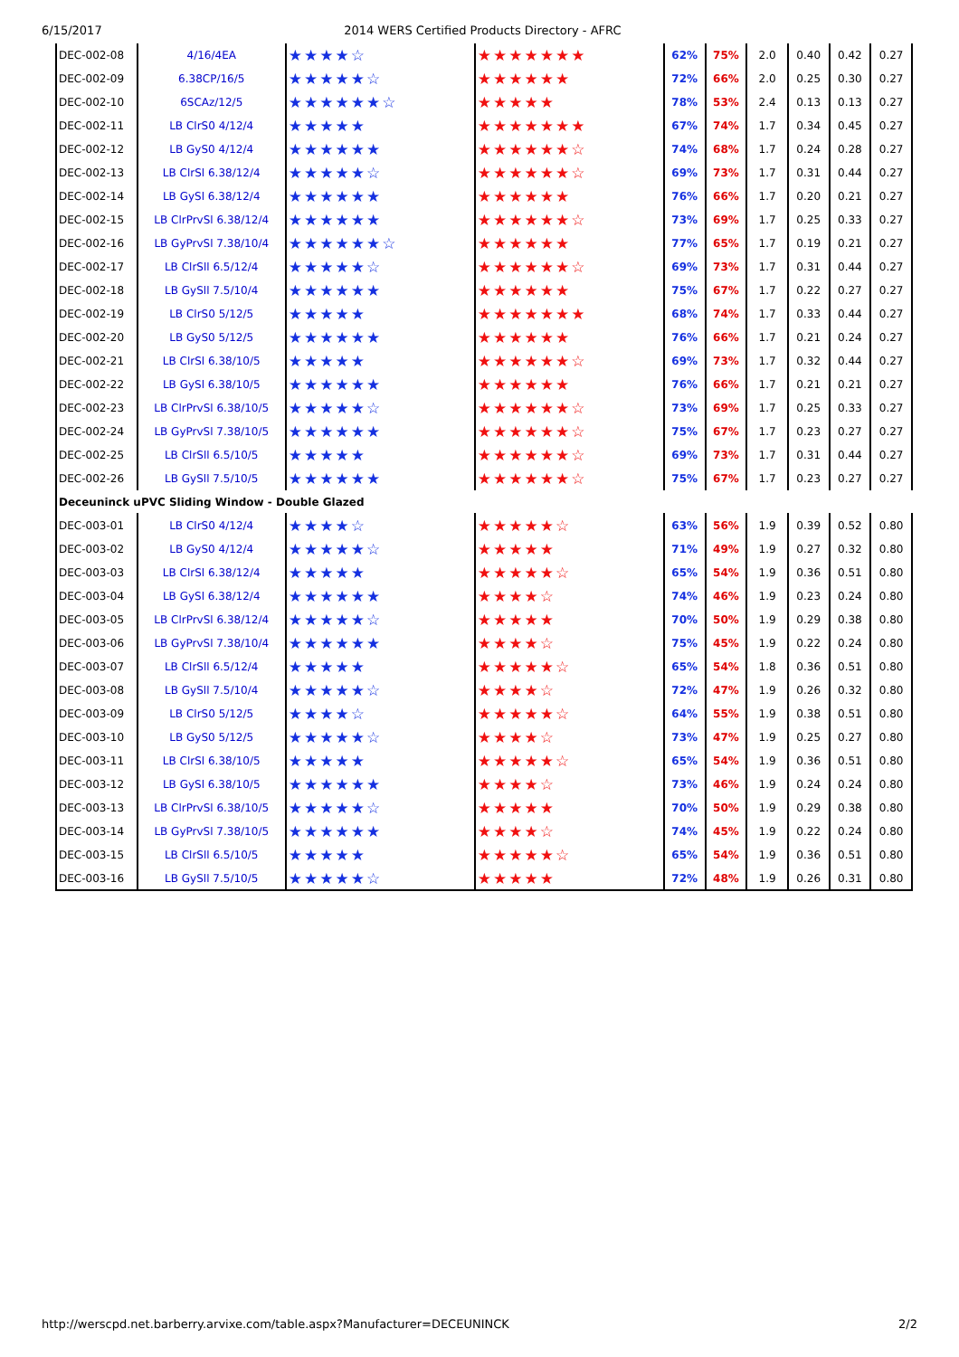6/15/2017 2014 WERS Certified Products Directory - AFRC
| DEC-002-08 | 4/16/4EA | ★★★★☆ | ★★★★★★★ | 62% | 75% | 2.0 | 0.40 | 0.42 | 0.27 |
| DEC-002-09 | 6.38CP/16/5 | ★★★★★☆ | ★★★★★★ | 72% | 66% | 2.0 | 0.25 | 0.30 | 0.27 |
| DEC-002-10 | 6SCAz/12/5 | ★★★★★★☆ | ★★★★★ | 78% | 53% | 2.4 | 0.13 | 0.13 | 0.27 |
| DEC-002-11 | LB ClrS0 4/12/4 | ★★★★★ | ★★★★★★★ | 67% | 74% | 1.7 | 0.34 | 0.45 | 0.27 |
| DEC-002-12 | LB GyS0 4/12/4 | ★★★★★★ | ★★★★★★☆ | 74% | 68% | 1.7 | 0.24 | 0.28 | 0.27 |
| DEC-002-13 | LB ClrSl 6.38/12/4 | ★★★★★☆ | ★★★★★★☆ | 69% | 73% | 1.7 | 0.31 | 0.44 | 0.27 |
| DEC-002-14 | LB GySl 6.38/12/4 | ★★★★★★ | ★★★★★★ | 76% | 66% | 1.7 | 0.20 | 0.21 | 0.27 |
| DEC-002-15 | LB ClrPrvSl 6.38/12/4 | ★★★★★★ | ★★★★★★☆ | 73% | 69% | 1.7 | 0.25 | 0.33 | 0.27 |
| DEC-002-16 | LB GyPrvSl 7.38/10/4 | ★★★★★★☆ | ★★★★★★ | 77% | 65% | 1.7 | 0.19 | 0.21 | 0.27 |
| DEC-002-17 | LB ClrSll 6.5/12/4 | ★★★★★☆ | ★★★★★★☆ | 69% | 73% | 1.7 | 0.31 | 0.44 | 0.27 |
| DEC-002-18 | LB GySll 7.5/10/4 | ★★★★★★ | ★★★★★★ | 75% | 67% | 1.7 | 0.22 | 0.27 | 0.27 |
| DEC-002-19 | LB ClrS0 5/12/5 | ★★★★★ | ★★★★★★★ | 68% | 74% | 1.7 | 0.33 | 0.44 | 0.27 |
| DEC-002-20 | LB GyS0 5/12/5 | ★★★★★★ | ★★★★★★ | 76% | 66% | 1.7 | 0.21 | 0.24 | 0.27 |
| DEC-002-21 | LB ClrSl 6.38/10/5 | ★★★★★ | ★★★★★★☆ | 69% | 73% | 1.7 | 0.32 | 0.44 | 0.27 |
| DEC-002-22 | LB GySl 6.38/10/5 | ★★★★★★ | ★★★★★★ | 76% | 66% | 1.7 | 0.21 | 0.21 | 0.27 |
| DEC-002-23 | LB ClrPrvSl 6.38/10/5 | ★★★★★☆ | ★★★★★★☆ | 73% | 69% | 1.7 | 0.25 | 0.33 | 0.27 |
| DEC-002-24 | LB GyPrvSl 7.38/10/5 | ★★★★★★ | ★★★★★★☆ | 75% | 67% | 1.7 | 0.23 | 0.27 | 0.27 |
| DEC-002-25 | LB ClrSll 6.5/10/5 | ★★★★★ | ★★★★★★☆ | 69% | 73% | 1.7 | 0.31 | 0.44 | 0.27 |
| DEC-002-26 | LB GySll 7.5/10/5 | ★★★★★★ | ★★★★★★☆ | 75% | 67% | 1.7 | 0.23 | 0.27 | 0.27 |
| Deceuninck uPVC Sliding Window - Double Glazed | | | | | | | | | |
| DEC-003-01 | LB ClrS0 4/12/4 | ★★★★☆ | ★★★★★☆ | 63% | 56% | 1.9 | 0.39 | 0.52 | 0.80 |
| DEC-003-02 | LB GyS0 4/12/4 | ★★★★★☆ | ★★★★★ | 71% | 49% | 1.9 | 0.27 | 0.32 | 0.80 |
| DEC-003-03 | LB ClrSl 6.38/12/4 | ★★★★★ | ★★★★★☆ | 65% | 54% | 1.9 | 0.36 | 0.51 | 0.80 |
| DEC-003-04 | LB GySl 6.38/12/4 | ★★★★★★ | ★★★★☆ | 74% | 46% | 1.9 | 0.23 | 0.24 | 0.80 |
| DEC-003-05 | LB ClrPrvSl 6.38/12/4 | ★★★★★☆ | ★★★★★ | 70% | 50% | 1.9 | 0.29 | 0.38 | 0.80 |
| DEC-003-06 | LB GyPrvSl 7.38/10/4 | ★★★★★★ | ★★★★☆ | 75% | 45% | 1.9 | 0.22 | 0.24 | 0.80 |
| DEC-003-07 | LB ClrSll 6.5/12/4 | ★★★★★ | ★★★★★☆ | 65% | 54% | 1.8 | 0.36 | 0.51 | 0.80 |
| DEC-003-08 | LB GySll 7.5/10/4 | ★★★★★☆ | ★★★★☆ | 72% | 47% | 1.9 | 0.26 | 0.32 | 0.80 |
| DEC-003-09 | LB ClrS0 5/12/5 | ★★★★☆ | ★★★★★☆ | 64% | 55% | 1.9 | 0.38 | 0.51 | 0.80 |
| DEC-003-10 | LB GyS0 5/12/5 | ★★★★★☆ | ★★★★☆ | 73% | 47% | 1.9 | 0.25 | 0.27 | 0.80 |
| DEC-003-11 | LB ClrSl 6.38/10/5 | ★★★★★ | ★★★★★☆ | 65% | 54% | 1.9 | 0.36 | 0.51 | 0.80 |
| DEC-003-12 | LB GySl 6.38/10/5 | ★★★★★★ | ★★★★☆ | 73% | 46% | 1.9 | 0.24 | 0.24 | 0.80 |
| DEC-003-13 | LB ClrPrvSl 6.38/10/5 | ★★★★★☆ | ★★★★★ | 70% | 50% | 1.9 | 0.29 | 0.38 | 0.80 |
| DEC-003-14 | LB GyPrvSl 7.38/10/5 | ★★★★★★ | ★★★★☆ | 74% | 45% | 1.9 | 0.22 | 0.24 | 0.80 |
| DEC-003-15 | LB ClrSll 6.5/10/5 | ★★★★★ | ★★★★★☆ | 65% | 54% | 1.9 | 0.36 | 0.51 | 0.80 |
| DEC-003-16 | LB GySll 7.5/10/5 | ★★★★★☆ | ★★★★★ | 72% | 48% | 1.9 | 0.26 | 0.31 | 0.80 |
http://werscpd.net.barberry.arvixe.com/table.aspx?Manufacturer=DECEUNINCK 2/2